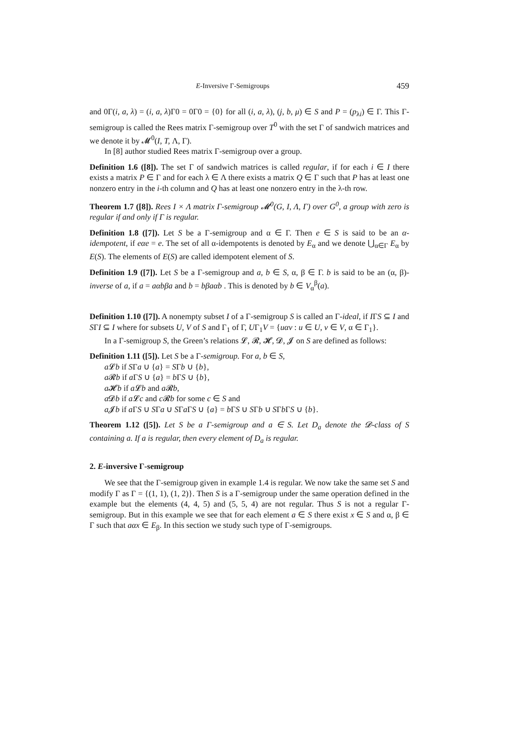E-Inversive Γ-Semigroups 459
and 0Γ(i, a, λ) = (i, a, λ)Γ0 = 0Γ0 = {0} for all (i, a, λ), (j, b, μ) ∈ S and P = (p<sub>λi</sub>) ∈ Γ. This Γ-semigroup is called the Rees matrix Γ-semigroup over T<sup>0</sup> with the set Γ of sandwich matrices and we denote it by 𝓜<sup>0</sup>(I, T, Λ, Γ).
In [8] author studied Rees matrix Γ-semigroup over a group.
Definition 1.6 ([8]). The set Γ of sandwich matrices is called regular, if for each i ∈ I there exists a matrix P ∈ Γ and for each λ ∈ Λ there exists a matrix Q ∈ Γ such that P has at least one nonzero entry in the i-th column and Q has at least one nonzero entry in the λ-th row.
Theorem 1.7 ([8]). Rees I × Λ matrix Γ-semigroup 𝓜<sup>0</sup>(G, I, Λ, Γ) over G<sup>0</sup>, a group with zero is regular if and only if Γ is regular.
Definition 1.8 ([7]). Let S be a Γ-semigroup and α ∈ Γ. Then e ∈ S is said to be an α-idempotent, if eαe = e. The set of all α-idempotents is denoted by E<sub>α</sub> and we denote ⋃<sub>α∈Γ</sub> E<sub>α</sub> by E(S). The elements of E(S) are called idempotent element of S.
Definition 1.9 ([7]). Let S be a Γ-semigroup and a, b ∈ S, α, β ∈ Γ. b is said to be an (α, β)-inverse of a, if a = aαbβa and b = bβaαb . This is denoted by b ∈ V<sub>α</sub><sup>β</sup>(a).
Definition 1.10 ([7]). A nonempty subset I of a Γ-semigroup S is called an Γ-ideal, if IΓS ⊆ I and SΓI ⊆ I where for subsets U, V of S and Γ<sub>1</sub> of Γ, UΓ<sub>1</sub>V = {uαv : u ∈ U, v ∈ V, α ∈ Γ<sub>1</sub>}.
In a Γ-semigroup S, the Green’s relations 𝓛, 𝓡, 𝓗, 𝓓, 𝓙 on S are defined as follows:
Definition 1.11 ([5]). Let S be a Γ-semigroup. For a, b ∈ S,
a 𝓛b if SΓa ∪ {a} = SΓb ∪ {b},
a 𝓡b if a ΓS ∪ {a} = b ΓS ∪ {b},
a 𝓗b if a 𝓛b and a 𝓡b,
a 𝓓b if a 𝓛c and c 𝓡b for some c ∈ S and
a 𝓙b if a ΓS ∪ SΓa ∪ SΓa ΓS ∪ {a} = b ΓS ∪ SΓb ∪ SΓb ΓS ∪ {b}.
Theorem 1.12 ([5]). Let S be a Γ-semigroup and a ∈ S. Let D<sub>a</sub> denote the 𝓓-class of S containing a. If a is regular, then every element of D<sub>a</sub> is regular.
2. E-inversive Γ-semigroup
We see that the Γ-semigroup given in example 1.4 is regular. We now take the same set S and modify Γ as Γ = {(1, 1), (1, 2)}. Then S is a Γ-semigroup under the same operation defined in the example but the elements (4, 4, 5) and (5, 5, 4) are not regular. Thus S is not a regular Γ-semigroup. But in this example we see that for each element a ∈ S there exist x ∈ S and α, β ∈ Γ such that aαx ∈ E<sub>β</sub>. In this section we study such type of Γ-semigroups.